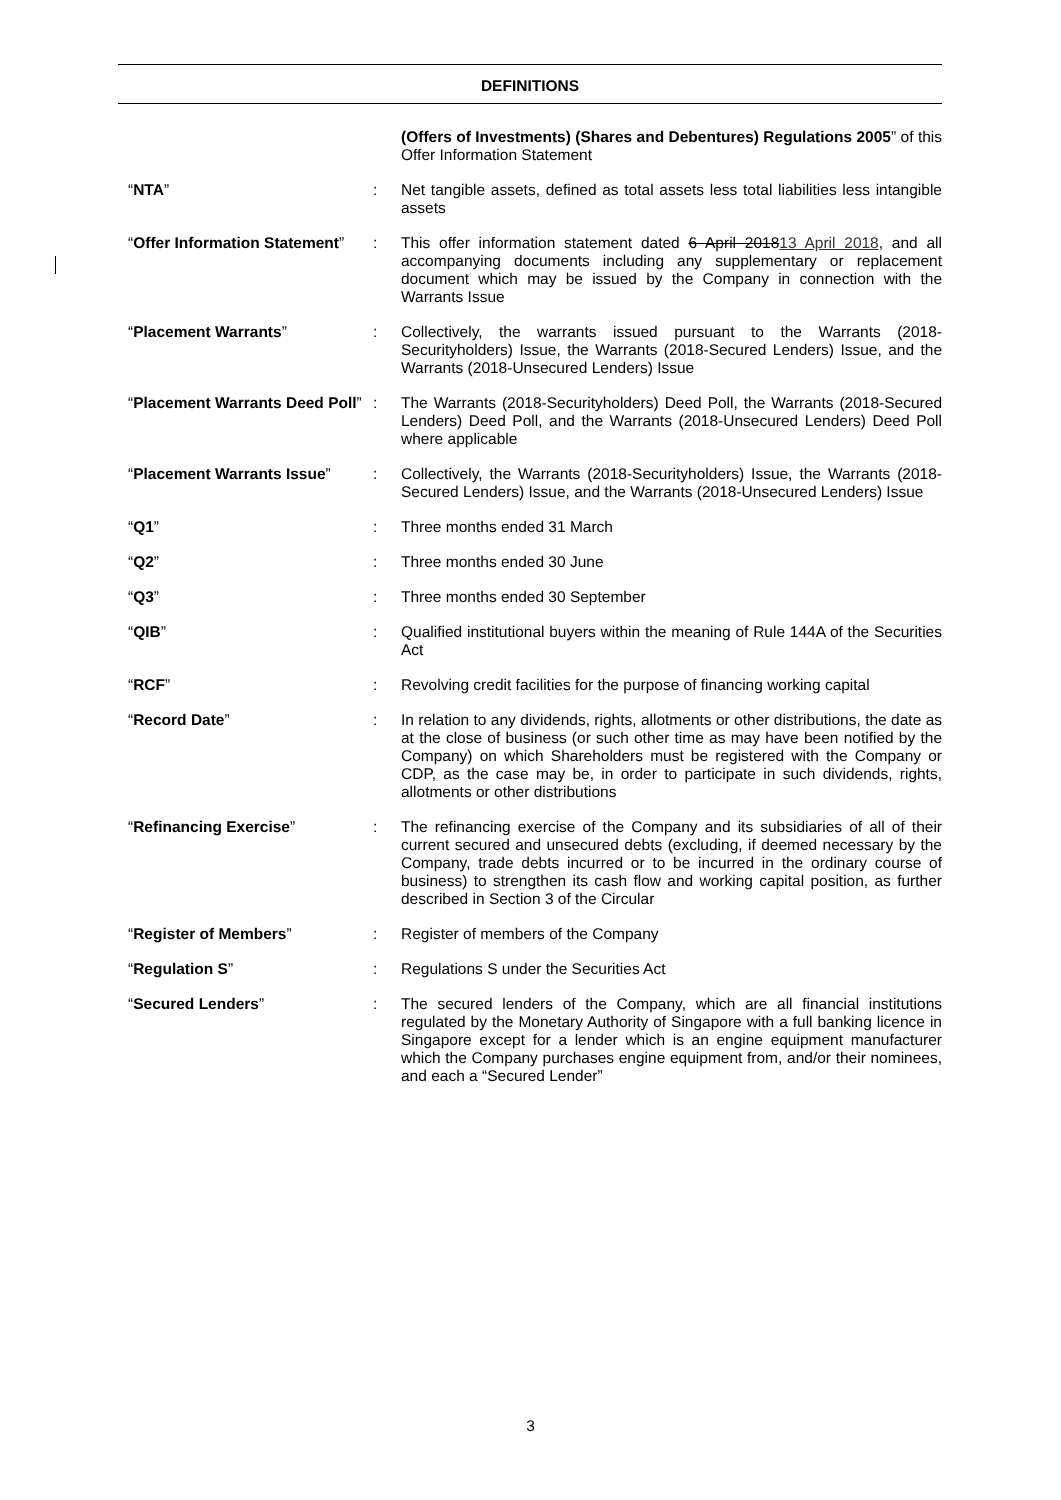DEFINITIONS
| | | (Offers of Investments) (Shares and Debentures) Regulations 2005 ” of this Offer Information Statement |
| “ NTA ” | : | Net tangible assets, defined as total assets less total liabilities less intangible assets |
| “ Offer Information Statement ” | : | This offer information statement dated 6 April 2018 13 April 2018 , and all accompanying documents including any supplementary or replacement document which may be issued by the Company in connection with the Warrants Issue |
| “ Placement Warrants ” | : | Collectively, the warrants issued pursuant to the Warrants (2018-Securityholders) Issue, the Warrants (2018-Secured Lenders) Issue, and the Warrants (2018-Unsecured Lenders) Issue |
| “ Placement Warrants Deed Poll ” | : | The Warrants (2018-Securityholders) Deed Poll, the Warrants (2018-Secured Lenders) Deed Poll, and the Warrants (2018-Unsecured Lenders) Deed Poll where applicable |
| “ Placement Warrants Issue ” | : | Collectively, the Warrants (2018-Securityholders) Issue, the Warrants (2018-Secured Lenders) Issue, and the Warrants (2018-Unsecured Lenders) Issue |
| “ Q1 ” | : | Three months ended 31 March |
| “ Q2 ” | : | Three months ended 30 June |
| “ Q3 ” | : | Three months ended 30 September |
| “ QIB ” | : | Qualified institutional buyers within the meaning of Rule 144A of the Securities Act |
| “ RCF ” | : | Revolving credit facilities for the purpose of financing working capital |
| “ Record Date ” | : | In relation to any dividends, rights, allotments or other distributions, the date as at the close of business (or such other time as may have been notified by the Company) on which Shareholders must be registered with the Company or CDP, as the case may be, in order to participate in such dividends, rights, allotments or other distributions |
| “ Refinancing Exercise ” | : | The refinancing exercise of the Company and its subsidiaries of all of their current secured and unsecured debts (excluding, if deemed necessary by the Company, trade debts incurred or to be incurred in the ordinary course of business) to strengthen its cash flow and working capital position, as further described in Section 3 of the Circular |
| “ Register of Members ” | : | Register of members of the Company |
| “ Regulation S ” | : | Regulations S under the Securities Act |
| “ Secured Lenders ” | : | The secured lenders of the Company, which are all financial institutions regulated by the Monetary Authority of Singapore with a full banking licence in Singapore except for a lender which is an engine equipment manufacturer which the Company purchases engine equipment from, and/or their nominees, and each a “Secured Lender” |
3